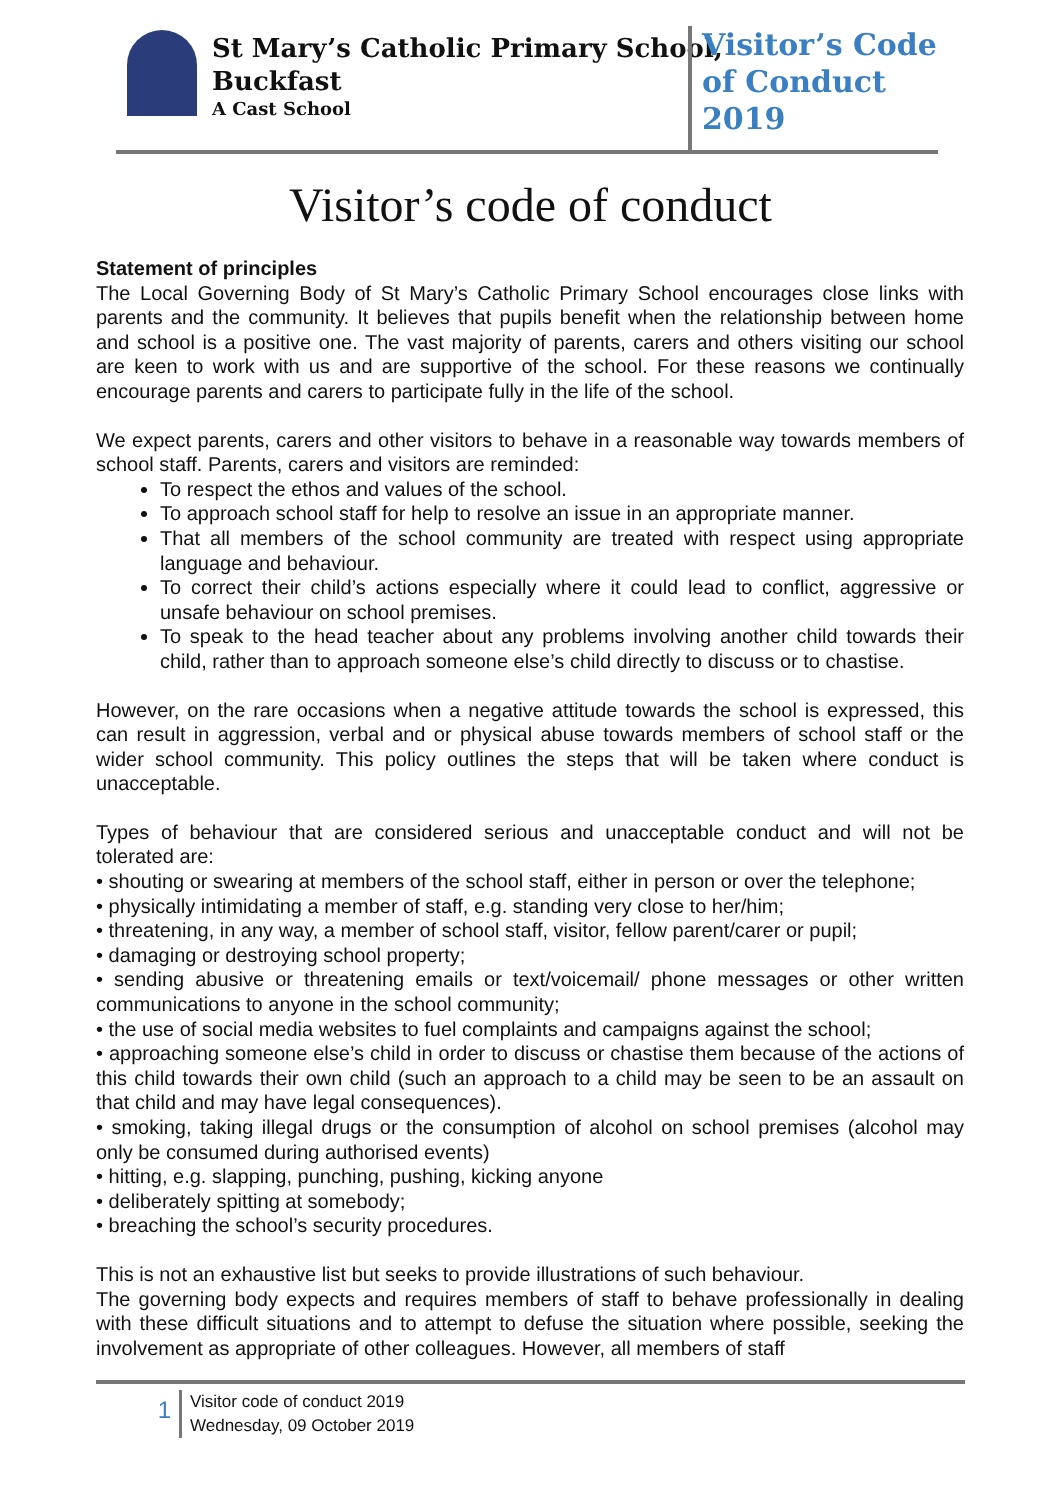St Mary’s Catholic Primary School,
Buckfast
A Cast School
Visitor’s Code
of Conduct
2019
Visitor’s code of conduct
Statement of principles
The Local Governing Body of St Mary’s Catholic Primary School encourages close links with parents and the community. It believes that pupils benefit when the relationship between home and school is a positive one. The vast majority of parents, carers and others visiting our school are keen to work with us and are supportive of the school. For these reasons we continually encourage parents and carers to participate fully in the life of the school.
We expect parents, carers and other visitors to behave in a reasonable way towards members of school staff. Parents, carers and visitors are reminded:
To respect the ethos and values of the school.
To approach school staff for help to resolve an issue in an appropriate manner.
That all members of the school community are treated with respect using appropriate language and behaviour.
To correct their child’s actions especially where it could lead to conflict, aggressive or unsafe behaviour on school premises.
To speak to the head teacher about any problems involving another child towards their child, rather than to approach someone else’s child directly to discuss or to chastise.
However, on the rare occasions when a negative attitude towards the school is expressed, this can result in aggression, verbal and or physical abuse towards members of school staff or the wider school community. This policy outlines the steps that will be taken where conduct is unacceptable.
Types of behaviour that are considered serious and unacceptable conduct and will not be tolerated are:
• shouting or swearing at members of the school staff, either in person or over the telephone;
• physically intimidating a member of staff, e.g. standing very close to her/him;
• threatening, in any way, a member of school staff, visitor, fellow parent/carer or pupil;
• damaging or destroying school property;
• sending abusive or threatening emails or text/voicemail/ phone messages or other written communications to anyone in the school community;
• the use of social media websites to fuel complaints and campaigns against the school;
• approaching someone else’s child in order to discuss or chastise them because of the actions of this child towards their own child (such an approach to a child may be seen to be an assault on that child and may have legal consequences).
• smoking, taking illegal drugs or the consumption of alcohol on school premises (alcohol may only be consumed during authorised events)
• hitting, e.g. slapping, punching, pushing, kicking anyone
• deliberately spitting at somebody;
• breaching the school’s security procedures.
This is not an exhaustive list but seeks to provide illustrations of such behaviour.
The governing body expects and requires members of staff to behave professionally in dealing with these difficult situations and to attempt to defuse the situation where possible, seeking the involvement as appropriate of other colleagues. However, all members of staff
1
Visitor code of conduct 2019
Wednesday, 09 October 2019